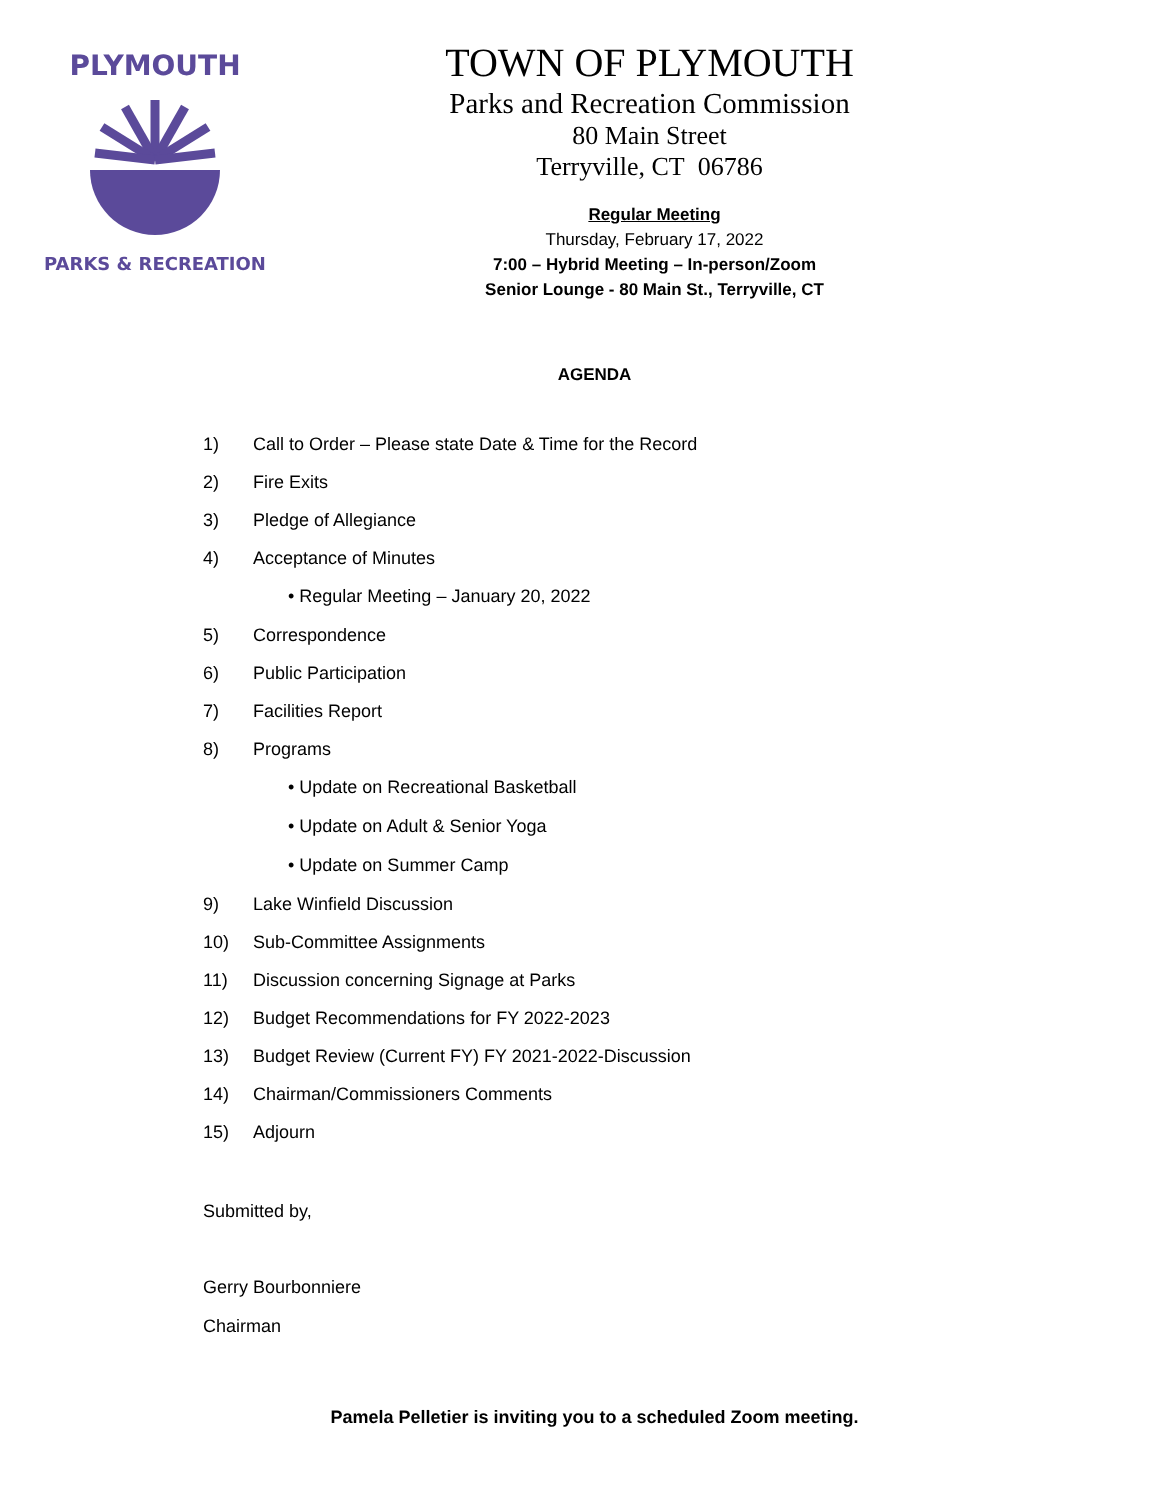PLYMOUTH
PARKS & RECREATION
TOWN OF PLYMOUTH
Parks and Recreation Commission
80 Main Street
Terryville, CT 06786
Regular Meeting
Thursday, February 17, 2022
7:00 – Hybrid Meeting – In-person/Zoom
Senior Lounge - 80 Main St., Terryville, CT
AGENDA
1) Call to Order – Please state Date & Time for the Record
2) Fire Exits
3) Pledge of Allegiance
4) Acceptance of Minutes
• Regular Meeting – January 20, 2022
5) Correspondence
6) Public Participation
7) Facilities Report
8) Programs
• Update on Recreational Basketball
• Update on Adult & Senior Yoga
• Update on Summer Camp
9) Lake Winfield Discussion
10) Sub-Committee Assignments
11) Discussion concerning Signage at Parks
12) Budget Recommendations for FY 2022-2023
13) Budget Review (Current FY) FY 2021-2022-Discussion
14) Chairman/Commissioners Comments
15) Adjourn
Submitted by,
Gerry Bourbonniere
Chairman
Pamela Pelletier is inviting you to a scheduled Zoom meeting.